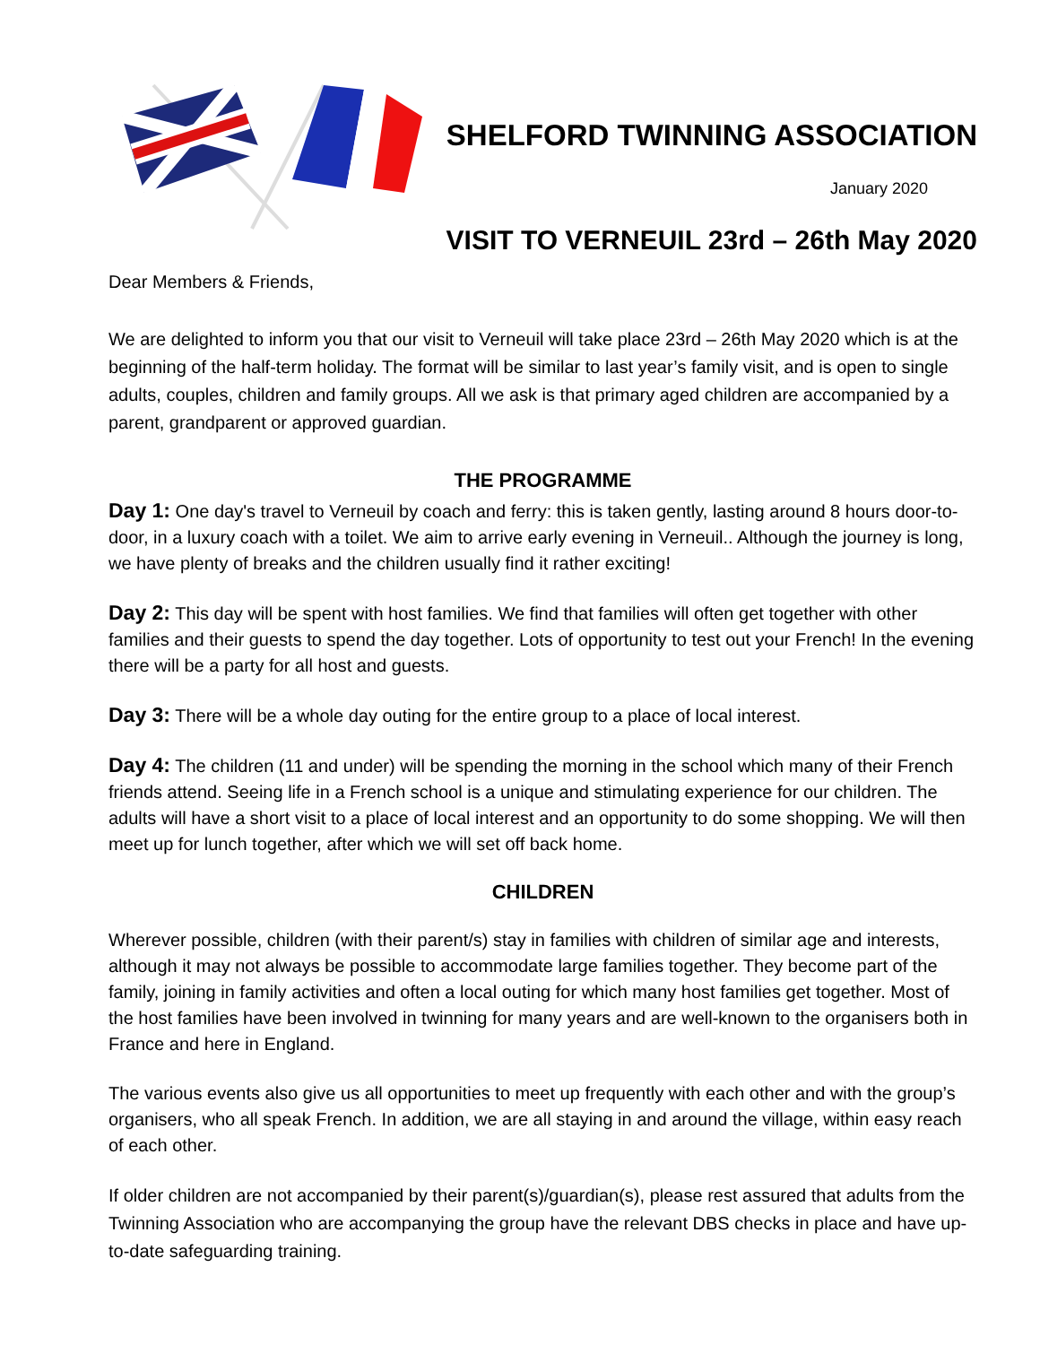SHELFORD TWINNING ASSOCIATION
January 2020
VISIT TO VERNEUIL 23rd – 26th May 2020
Dear Members & Friends,
We are delighted to inform you that our visit to Verneuil will take place 23rd – 26th May 2020 which is at the beginning of the half-term holiday. The format will be similar to last year’s family visit, and is open to single adults, couples, children and family groups. All we ask is that primary aged children are accompanied by a parent, grandparent or approved guardian.
THE PROGRAMME
Day 1: One day's travel to Verneuil by coach and ferry: this is taken gently, lasting around 8 hours door-to-door, in a luxury coach with a toilet. We aim to arrive early evening in Verneuil.. Although the journey is long, we have plenty of breaks and the children usually find it rather exciting!
Day 2: This day will be spent with host families. We find that families will often get together with other families and their guests to spend the day together. Lots of opportunity to test out your French! In the evening there will be a party for all host and guests.
Day 3: There will be a whole day outing for the entire group to a place of local interest.
Day 4: The children (11 and under) will be spending the morning in the school which many of their French friends attend. Seeing life in a French school is a unique and stimulating experience for our children. The adults will have a short visit to a place of local interest and an opportunity to do some shopping. We will then meet up for lunch together, after which we will set off back home.
CHILDREN
Wherever possible, children (with their parent/s) stay in families with children of similar age and interests, although it may not always be possible to accommodate large families together. They become part of the family, joining in family activities and often a local outing for which many host families get together. Most of the host families have been involved in twinning for many years and are well-known to the organisers both in France and here in England.
The various events also give us all opportunities to meet up frequently with each other and with the group’s organisers, who all speak French. In addition, we are all staying in and around the village, within easy reach of each other.
If older children are not accompanied by their parent(s)/guardian(s), please rest assured that adults from the Twinning Association who are accompanying the group have the relevant DBS checks in place and have up-to-date safeguarding training.